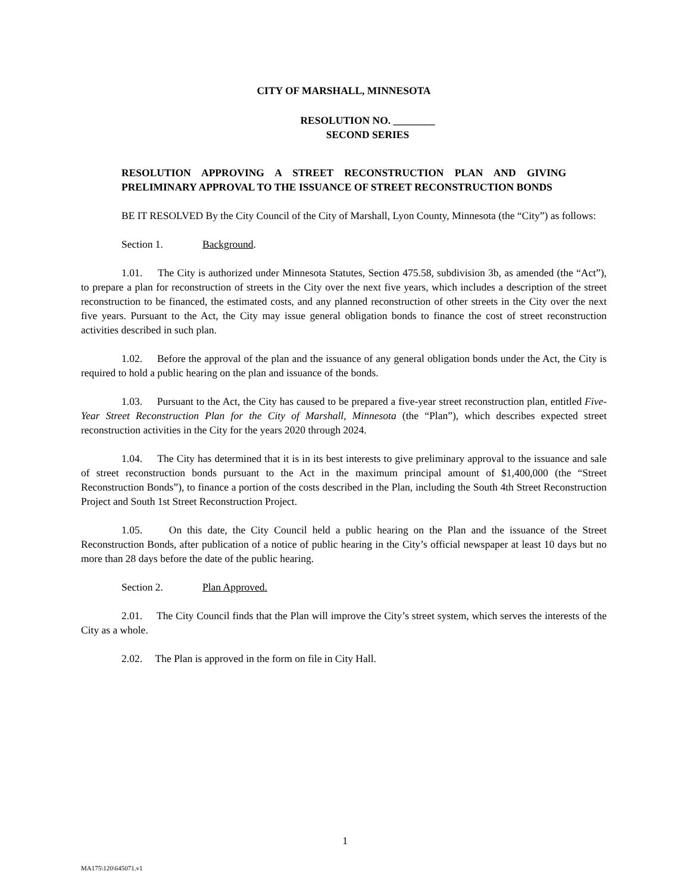CITY OF MARSHALL, MINNESOTA
RESOLUTION NO. ________
SECOND SERIES
RESOLUTION APPROVING A STREET RECONSTRUCTION PLAN AND GIVING PRELIMINARY APPROVAL TO THE ISSUANCE OF STREET RECONSTRUCTION BONDS
BE IT RESOLVED By the City Council of the City of Marshall, Lyon County, Minnesota (the “City”) as follows:
Section 1. Background.
1.01. The City is authorized under Minnesota Statutes, Section 475.58, subdivision 3b, as amended (the “Act”), to prepare a plan for reconstruction of streets in the City over the next five years, which includes a description of the street reconstruction to be financed, the estimated costs, and any planned reconstruction of other streets in the City over the next five years. Pursuant to the Act, the City may issue general obligation bonds to finance the cost of street reconstruction activities described in such plan.
1.02. Before the approval of the plan and the issuance of any general obligation bonds under the Act, the City is required to hold a public hearing on the plan and issuance of the bonds.
1.03. Pursuant to the Act, the City has caused to be prepared a five-year street reconstruction plan, entitled Five-Year Street Reconstruction Plan for the City of Marshall, Minnesota (the “Plan”), which describes expected street reconstruction activities in the City for the years 2020 through 2024.
1.04. The City has determined that it is in its best interests to give preliminary approval to the issuance and sale of street reconstruction bonds pursuant to the Act in the maximum principal amount of $1,400,000 (the “Street Reconstruction Bonds”), to finance a portion of the costs described in the Plan, including the South 4th Street Reconstruction Project and South 1st Street Reconstruction Project.
1.05. On this date, the City Council held a public hearing on the Plan and the issuance of the Street Reconstruction Bonds, after publication of a notice of public hearing in the City’s official newspaper at least 10 days but no more than 28 days before the date of the public hearing.
Section 2. Plan Approved.
2.01. The City Council finds that the Plan will improve the City’s street system, which serves the interests of the City as a whole.
2.02. The Plan is approved in the form on file in City Hall.
1
MA175\120\645071.v1